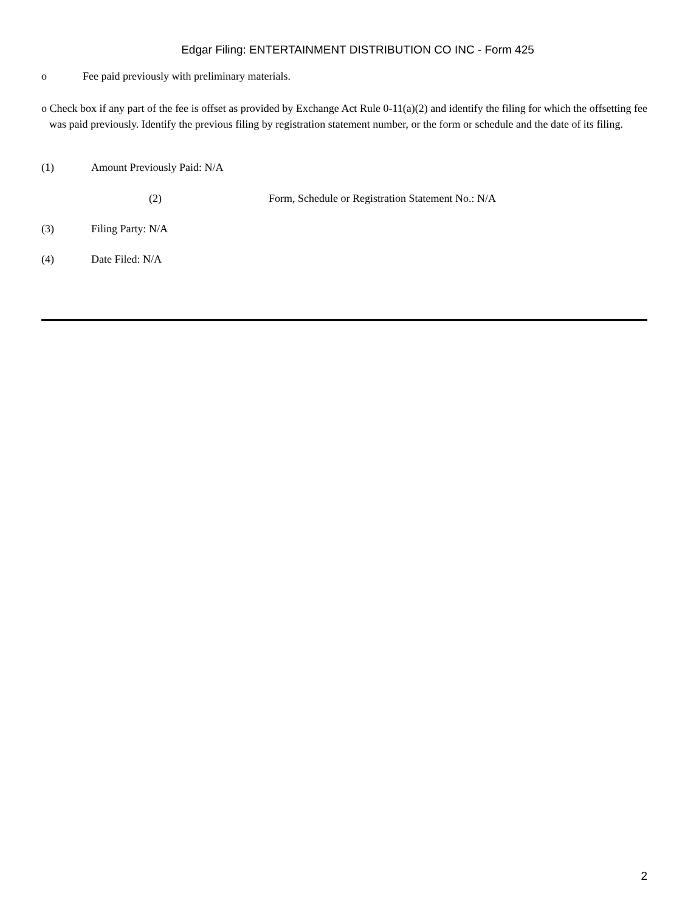Edgar Filing: ENTERTAINMENT DISTRIBUTION CO INC - Form 425
o Fee paid previously with preliminary materials.
o Check box if any part of the fee is offset as provided by Exchange Act Rule 0-11(a)(2) and identify the filing for which the offsetting fee was paid previously. Identify the previous filing by registration statement number, or the form or schedule and the date of its filing.
(1) Amount Previously Paid: N/A
(2) Form, Schedule or Registration Statement No.: N/A
(3) Filing Party: N/A
(4) Date Filed: N/A
2